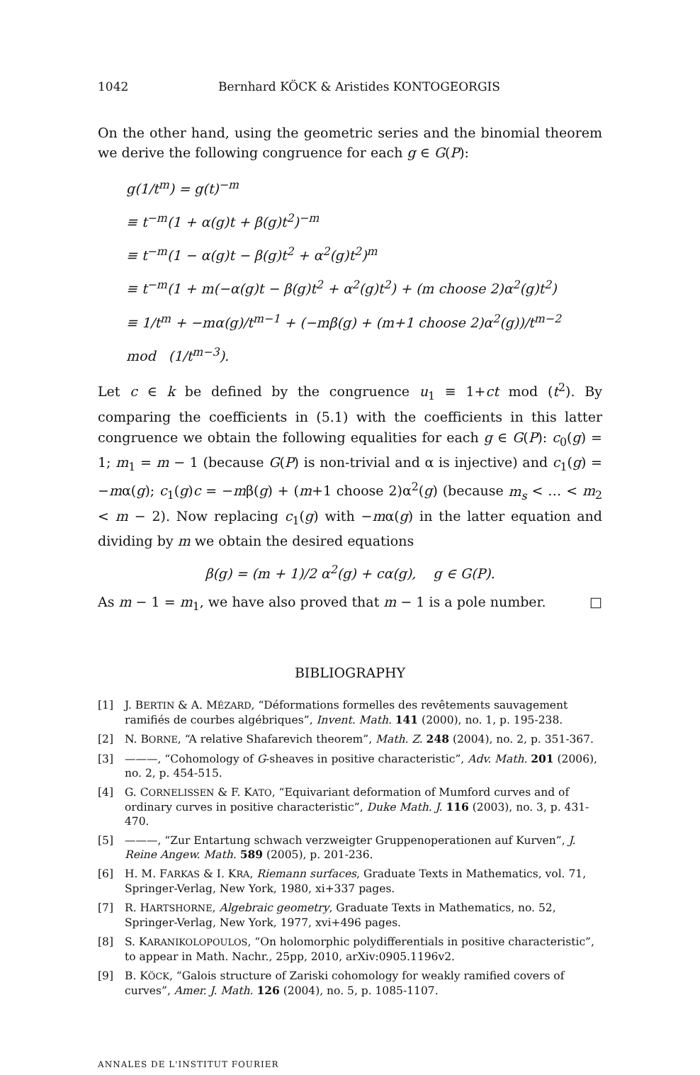1042 Bernhard KÖCK & Aristides KONTOGEORGIS
On the other hand, using the geometric series and the binomial theorem we derive the following congruence for each g ∈ G(P):
g(1/t<sup>m</sup>) = g(t)<sup>−m</sup>
≡ t<sup>−m</sup>(1 + α(g)t + β(g)t<sup>2</sup>)<sup>−m</sup>
≡ t<sup>−m</sup>(1 − α(g)t − β(g)t<sup>2</sup> + α<sup>2</sup>(g)t<sup>2</sup>)<sup>m</sup>
≡ t<sup>−m</sup>(1 + m(−α(g)t − β(g)t<sup>2</sup> + α<sup>2</sup>(g)t<sup>2</sup>) + (m choose 2)α<sup>2</sup>(g)t<sup>2</sup>)
≡ 1/t<sup>m</sup> + −mα(g)/t<sup>m−1</sup> + (−mβ(g) + (m+1 choose 2)α<sup>2</sup>(g))/t<sup>m−2</sup> mod (1/t<sup>m−3</sup>).
Let c ∈ k be defined by the congruence u<sub>1</sub> ≡ 1+ct mod (t<sup>2</sup>). By comparing the coefficients in (5.1) with the coefficients in this latter congruence we obtain the following equalities for each g ∈ G(P): c<sub>0</sub>(g) = 1; m<sub>1</sub> = m − 1 (because G(P) is non-trivial and α is injective) and c<sub>1</sub>(g) = −mα(g); c<sub>1</sub>(g)c = −mβ(g) + (m+1 choose 2)α<sup>2</sup>(g) (because m<sub>s</sub> < … < m<sub>2</sub> < m − 2). Now replacing c<sub>1</sub>(g) with −mα(g) in the latter equation and dividing by m we obtain the desired equations
β(g) = (m + 1)/2 α<sup>2</sup>(g) + cα(g), g ∈ G(P).
As m − 1 = m<sub>1</sub>, we have also proved that m − 1 is a pole number. □
BIBLIOGRAPHY
[1] J. BERTIN & A. MÉZARD, “Déformations formelles des revêtements sauvagement ramifiés de courbes algébriques”, Invent. Math. 141 (2000), no. 1, p. 195-238.
[2] N. BORNE, “A relative Shafarevich theorem”, Math. Z. 248 (2004), no. 2, p. 351-367.
[3] ———, “Cohomology of G-sheaves in positive characteristic”, Adv. Math. 201 (2006), no. 2, p. 454-515.
[4] G. CORNELISSEN & F. KATO, “Equivariant deformation of Mumford curves and of ordinary curves in positive characteristic”, Duke Math. J. 116 (2003), no. 3, p. 431-470.
[5] ———, “Zur Entartung schwach verzweigter Gruppenoperationen auf Kurven”, J. Reine Angew. Math. 589 (2005), p. 201-236.
[6] H. M. FARKAS & I. KRA, Riemann surfaces, Graduate Texts in Mathematics, vol. 71, Springer-Verlag, New York, 1980, xi+337 pages.
[7] R. HARTSHORNE, Algebraic geometry, Graduate Texts in Mathematics, no. 52, Springer-Verlag, New York, 1977, xvi+496 pages.
[8] S. KARANIKOLOPOULOS, “On holomorphic polydifferentials in positive characteristic”, to appear in Math. Nachr., 25pp, 2010, arXiv:0905.1196v2.
[9] B. KÖCK, “Galois structure of Zariski cohomology for weakly ramified covers of curves”, Amer. J. Math. 126 (2004), no. 5, p. 1085-1107.
ANNALES DE L'INSTITUT FOURIER